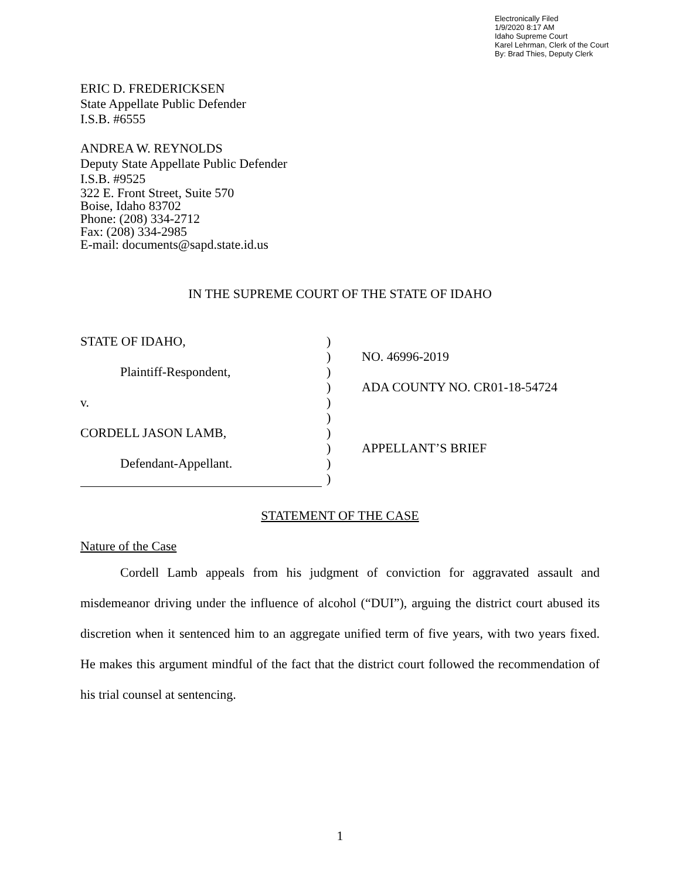Electronically Filed
1/9/2020 8:17 AM
Idaho Supreme Court
Karel Lehrman, Clerk of the Court
By: Brad Thies, Deputy Clerk
ERIC D. FREDERICKSEN
State Appellate Public Defender
I.S.B. #6555
ANDREA W. REYNOLDS
Deputy State Appellate Public Defender
I.S.B. #9525
322 E. Front Street, Suite 570
Boise, Idaho 83702
Phone: (208) 334-2712
Fax: (208) 334-2985
E-mail: documents@sapd.state.id.us
IN THE SUPREME COURT OF THE STATE OF IDAHO
STATE OF IDAHO,
Plaintiff-Respondent,
v.
CORDELL JASON LAMB,
Defendant-Appellant.
)
)
)
)
)
)
)
)
)
)
NO. 46996-2019
ADA COUNTY NO. CR01-18-54724
APPELLANT’S BRIEF
STATEMENT OF THE CASE
Nature of the Case
Cordell Lamb appeals from his judgment of conviction for aggravated assault and misdemeanor driving under the influence of alcohol (“DUI”), arguing the district court abused its discretion when it sentenced him to an aggregate unified term of five years, with two years fixed. He makes this argument mindful of the fact that the district court followed the recommendation of his trial counsel at sentencing.
1